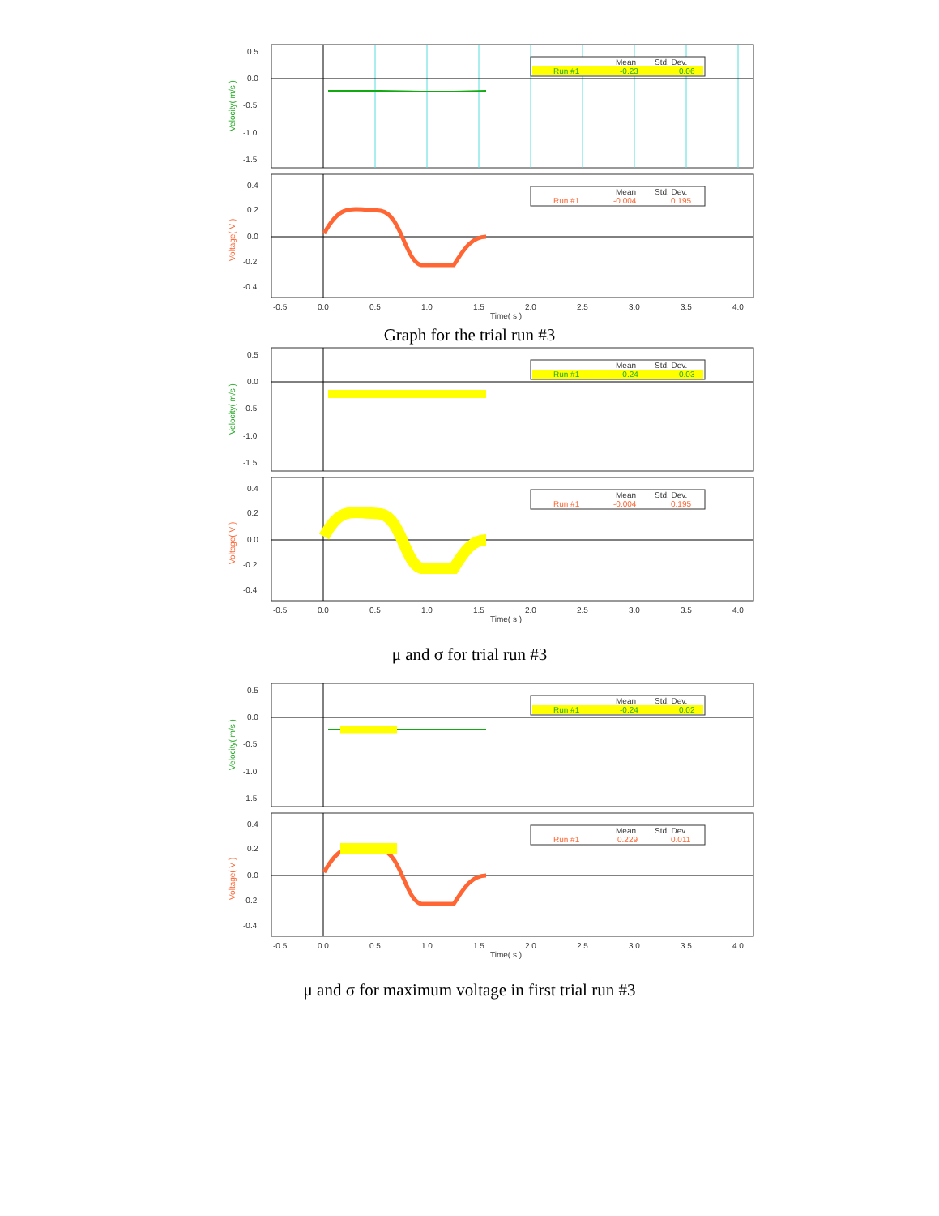0.5
0.0
-0.5
-1.0
-1.5
Velocity( m/s )
Mean
Std. Dev.
Run #1
-0.23
0.06
0.4
0.2
0.0
-0.2
-0.4
Voltage( V )
Mean
Std. Dev.
Run #1
-0.004
0.195
-0.5
0.0
0.5
1.0
1.5
2.0
2.5
3.0
3.5
4.0
Time( s )
Graph for the trial run #3
0.5
0.0
-0.5
-1.0
-1.5
Velocity( m/s )
Mean
Std. Dev.
Run #1
-0.24
0.03
0.4
0.2
0.0
-0.2
-0.4
Voltage( V )
Mean
Std. Dev.
Run #1
-0.004
0.195
-0.5
0.0
0.5
1.0
1.5
2.0
2.5
3.0
3.5
4.0
Time( s )
μ and σ for trial run #3
0.5
0.0
-0.5
-1.0
-1.5
Velocity( m/s )
Mean
Std. Dev.
Run #1
-0.24
0.02
0.4
0.2
0.0
-0.2
-0.4
Voltage( V )
Mean
Std. Dev.
Run #1
0.229
0.011
-0.5
0.0
0.5
1.0
1.5
2.0
2.5
3.0
3.5
4.0
Time( s )
μ and σ for maximum voltage in first trial run #3